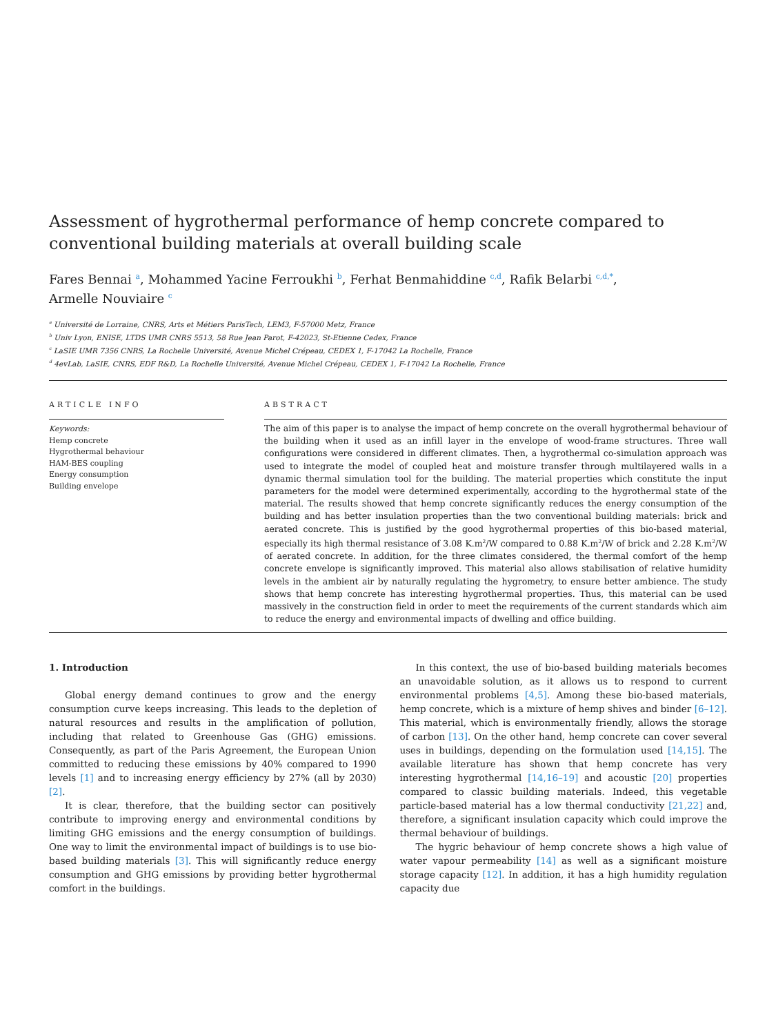Assessment of hygrothermal performance of hemp concrete compared to conventional building materials at overall building scale
Fares Bennai <sup>a</sup>, Mohammed Yacine Ferroukhi <sup>b</sup>, Ferhat Benmahiddine <sup>c,d</sup>, Rafik Belarbi <sup>c,d,*</sup>,
Armelle Nouviaire <sup>c</sup>
<sup>a</sup> Université de Lorraine, CNRS, Arts et Métiers ParisTech, LEM3, F-57000 Metz, France
<sup>b</sup> Univ Lyon, ENISE, LTDS UMR CNRS 5513, 58 Rue Jean Parot, F-42023, St-Etienne Cedex, France
<sup>c</sup> LaSIE UMR 7356 CNRS, La Rochelle Université, Avenue Michel Crépeau, CEDEX 1, F-17042 La Rochelle, France
<sup>d</sup> 4evLab, LaSIE, CNRS, EDF R&D, La Rochelle Université, Avenue Michel Crépeau, CEDEX 1, F-17042 La Rochelle, France
ARTICLE INFO
Keywords:
Hemp concrete
Hygrothermal behaviour
HAM-BES coupling
Energy consumption
Building envelope
ABSTRACT
The aim of this paper is to analyse the impact of hemp concrete on the overall hygrothermal behaviour of the building when it used as an infill layer in the envelope of wood-frame structures. Three wall configurations were considered in different climates. Then, a hygrothermal co-simulation approach was used to integrate the model of coupled heat and moisture transfer through multilayered walls in a dynamic thermal simulation tool for the building. The material properties which constitute the input parameters for the model were determined experimentally, according to the hygrothermal state of the material. The results showed that hemp concrete significantly reduces the energy consumption of the building and has better insulation properties than the two conventional building materials: brick and aerated concrete. This is justified by the good hygrothermal properties of this bio-based material, especially its high thermal resistance of 3.08 K.m<sup>2</sup>/W compared to 0.88 K.m<sup>2</sup>/W of brick and 2.28 K.m<sup>2</sup>/W of aerated concrete. In addition, for the three climates considered, the thermal comfort of the hemp concrete envelope is significantly improved. This material also allows stabilisation of relative humidity levels in the ambient air by naturally regulating the hygrometry, to ensure better ambience. The study shows that hemp concrete has interesting hygrothermal properties. Thus, this material can be used massively in the construction field in order to meet the requirements of the current standards which aim to reduce the energy and environmental impacts of dwelling and office building.
1. Introduction
Global energy demand continues to grow and the energy consumption curve keeps increasing. This leads to the depletion of natural resources and results in the amplification of pollution, including that related to Greenhouse Gas (GHG) emissions. Consequently, as part of the Paris Agreement, the European Union committed to reducing these emissions by 40% compared to 1990 levels [1] and to increasing energy efficiency by 27% (all by 2030) [2].
It is clear, therefore, that the building sector can positively contribute to improving energy and environmental conditions by limiting GHG emissions and the energy consumption of buildings. One way to limit the environmental impact of buildings is to use bio-based building materials [3]. This will significantly reduce energy consumption and GHG emissions by providing better hygrothermal comfort in the buildings.
In this context, the use of bio-based building materials becomes an unavoidable solution, as it allows us to respond to current environmental problems [4,5]. Among these bio-based materials, hemp concrete, which is a mixture of hemp shives and binder [6–12]. This material, which is environmentally friendly, allows the storage of carbon [13]. On the other hand, hemp concrete can cover several uses in buildings, depending on the formulation used [14,15]. The available literature has shown that hemp concrete has very interesting hygrothermal [14,16–19] and acoustic [20] properties compared to classic building materials. Indeed, this vegetable particle-based material has a low thermal conductivity [21,22] and, therefore, a significant insulation capacity which could improve the thermal behaviour of buildings.
The hygric behaviour of hemp concrete shows a high value of water vapour permeability [14] as well as a significant moisture storage capacity [12]. In addition, it has a high humidity regulation capacity due